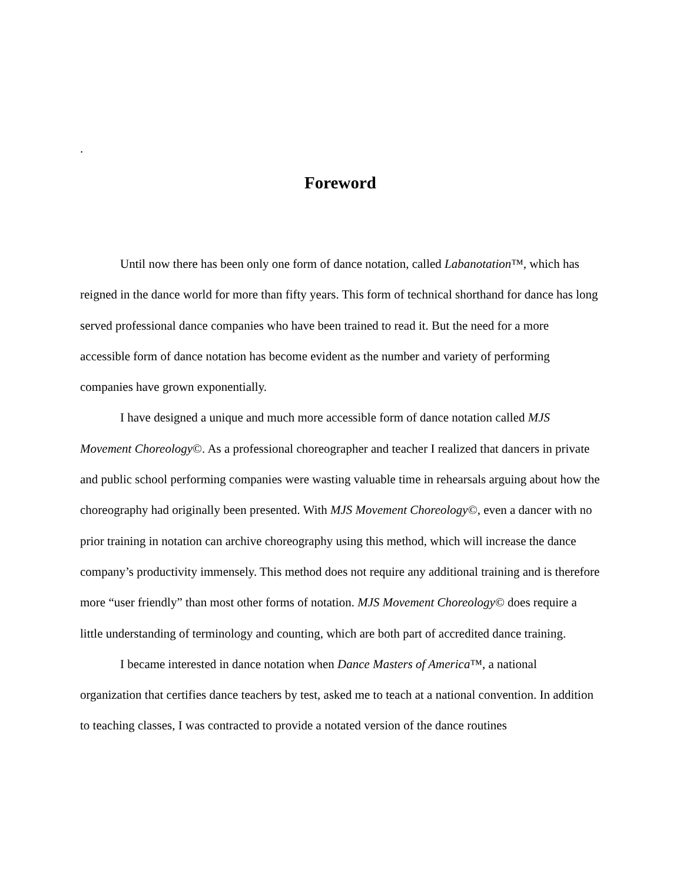.
Foreword
Until now there has been only one form of dance notation, called Labanotation™, which has reigned in the dance world for more than fifty years. This form of technical shorthand for dance has long served professional dance companies who have been trained to read it. But the need for a more accessible form of dance notation has become evident as the number and variety of performing companies have grown exponentially.
I have designed a unique and much more accessible form of dance notation called MJS Movement Choreology©. As a professional choreographer and teacher I realized that dancers in private and public school performing companies were wasting valuable time in rehearsals arguing about how the choreography had originally been presented. With MJS Movement Choreology©, even a dancer with no prior training in notation can archive choreography using this method, which will increase the dance company’s productivity immensely. This method does not require any additional training and is therefore more “user friendly” than most other forms of notation. MJS Movement Choreology© does require a little understanding of terminology and counting, which are both part of accredited dance training.
I became interested in dance notation when Dance Masters of America™, a national organization that certifies dance teachers by test, asked me to teach at a national convention. In addition to teaching classes, I was contracted to provide a notated version of the dance routines